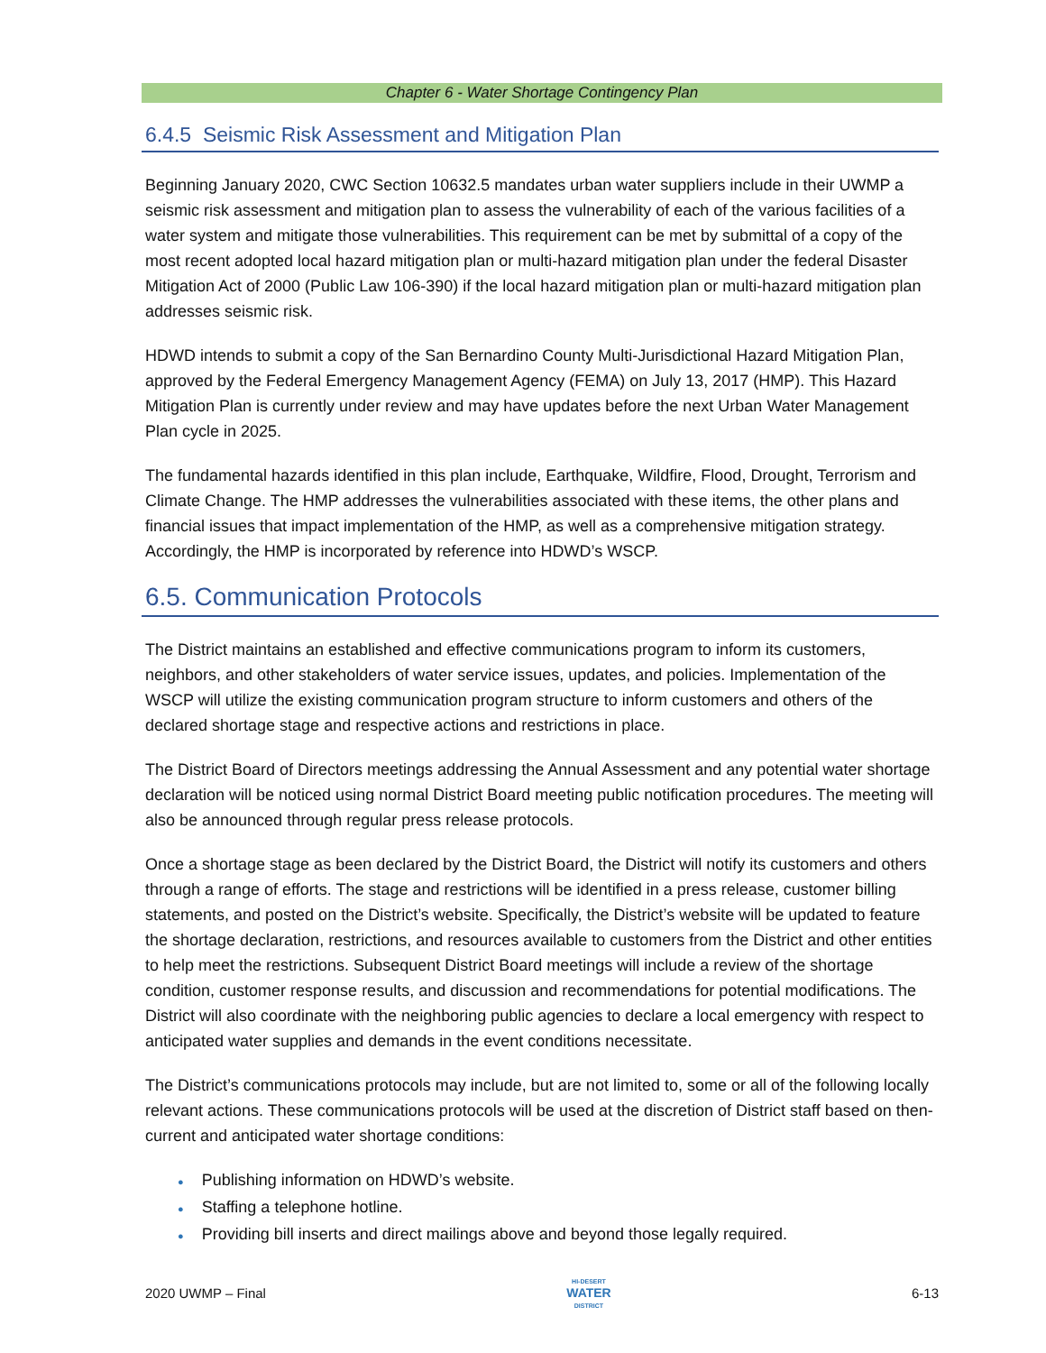Chapter 6 - Water Shortage Contingency Plan
6.4.5 Seismic Risk Assessment and Mitigation Plan
Beginning January 2020, CWC Section 10632.5 mandates urban water suppliers include in their UWMP a seismic risk assessment and mitigation plan to assess the vulnerability of each of the various facilities of a water system and mitigate those vulnerabilities. This requirement can be met by submittal of a copy of the most recent adopted local hazard mitigation plan or multi-hazard mitigation plan under the federal Disaster Mitigation Act of 2000 (Public Law 106-390) if the local hazard mitigation plan or multi-hazard mitigation plan addresses seismic risk.
HDWD intends to submit a copy of the San Bernardino County Multi-Jurisdictional Hazard Mitigation Plan, approved by the Federal Emergency Management Agency (FEMA) on July 13, 2017 (HMP). This Hazard Mitigation Plan is currently under review and may have updates before the next Urban Water Management Plan cycle in 2025.
The fundamental hazards identified in this plan include, Earthquake, Wildfire, Flood, Drought, Terrorism and Climate Change. The HMP addresses the vulnerabilities associated with these items, the other plans and financial issues that impact implementation of the HMP, as well as a comprehensive mitigation strategy. Accordingly, the HMP is incorporated by reference into HDWD’s WSCP.
6.5. Communication Protocols
The District maintains an established and effective communications program to inform its customers, neighbors, and other stakeholders of water service issues, updates, and policies. Implementation of the WSCP will utilize the existing communication program structure to inform customers and others of the declared shortage stage and respective actions and restrictions in place.
The District Board of Directors meetings addressing the Annual Assessment and any potential water shortage declaration will be noticed using normal District Board meeting public notification procedures. The meeting will also be announced through regular press release protocols.
Once a shortage stage as been declared by the District Board, the District will notify its customers and others through a range of efforts. The stage and restrictions will be identified in a press release, customer billing statements, and posted on the District’s website. Specifically, the District’s website will be updated to feature the shortage declaration, restrictions, and resources available to customers from the District and other entities to help meet the restrictions. Subsequent District Board meetings will include a review of the shortage condition, customer response results, and discussion and recommendations for potential modifications. The District will also coordinate with the neighboring public agencies to declare a local emergency with respect to anticipated water supplies and demands in the event conditions necessitate.
The District’s communications protocols may include, but are not limited to, some or all of the following locally relevant actions. These communications protocols will be used at the discretion of District staff based on then-current and anticipated water shortage conditions:
● Publishing information on HDWD’s website.
● Staffing a telephone hotline.
● Providing bill inserts and direct mailings above and beyond those legally required.
2020 UWMP – Final
HI-DESERT
WATER
DISTRICT
6-13